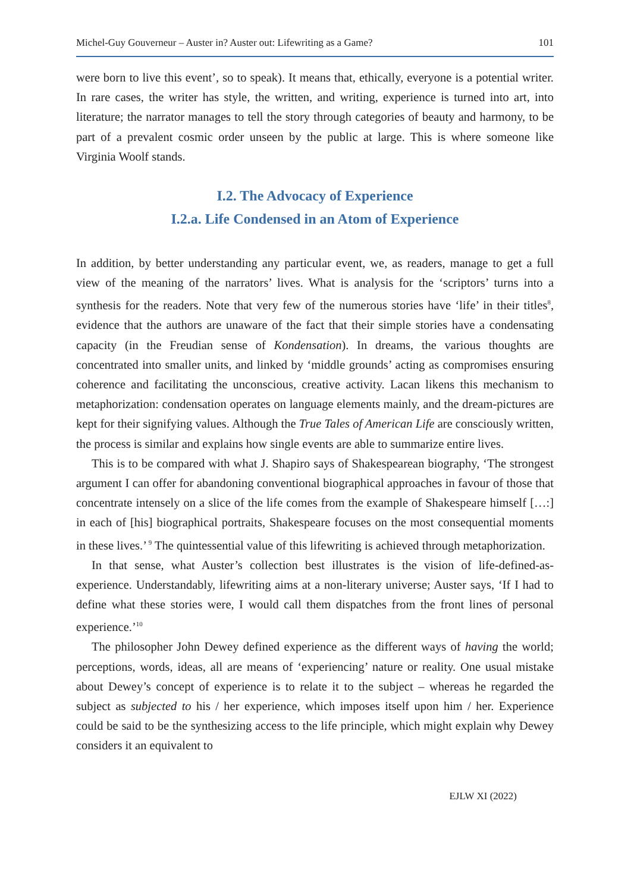Michel-Guy Gouverneur – Auster in? Auster out: Lifewriting as a Game? 101
were born to live this event’, so to speak). It means that, ethically, everyone is a potential writer. In rare cases, the writer has style, the written, and writing, experience is turned into art, into literature; the narrator manages to tell the story through categories of beauty and harmony, to be part of a prevalent cosmic order unseen by the public at large. This is where someone like Virginia Woolf stands.
I.2. The Advocacy of Experience
I.2.a. Life Condensed in an Atom of Experience
In addition, by better understanding any particular event, we, as readers, manage to get a full view of the meaning of the narrators’ lives. What is analysis for the ‘scriptors’ turns into a synthesis for the readers. Note that very few of the numerous stories have ‘life’ in their titles<sup>8</sup>, evidence that the authors are unaware of the fact that their simple stories have a condensating capacity (in the Freudian sense of Kondensation). In dreams, the various thoughts are concentrated into smaller units, and linked by ‘middle grounds’ acting as compromises ensuring coherence and facilitating the unconscious, creative activity. Lacan likens this mechanism to metaphorization: condensation operates on language elements mainly, and the dream-pictures are kept for their signifying values. Although the True Tales of American Life are consciously written, the process is similar and explains how single events are able to summarize entire lives.
This is to be compared with what J. Shapiro says of Shakespearean biography, ‘The strongest argument I can offer for abandoning conventional biographical approaches in favour of those that concentrate intensely on a slice of the life comes from the example of Shakespeare himself […:] in each of [his] biographical portraits, Shakespeare focuses on the most consequential moments in these lives.’<sup>9</sup> The quintessential value of this lifewriting is achieved through metaphorization.
In that sense, what Auster’s collection best illustrates is the vision of life-defined-as-experience. Understandably, lifewriting aims at a non-literary universe; Auster says, ‘If I had to define what these stories were, I would call them dispatches from the front lines of personal experience.’<sup>10</sup>
The philosopher John Dewey defined experience as the different ways of having the world; perceptions, words, ideas, all are means of ‘experiencing’ nature or reality. One usual mistake about Dewey’s concept of experience is to relate it to the subject – whereas he regarded the subject as subjected to his / her experience, which imposes itself upon him / her. Experience could be said to be the synthesizing access to the life principle, which might explain why Dewey considers it an equivalent to
EJLW XI (2022)